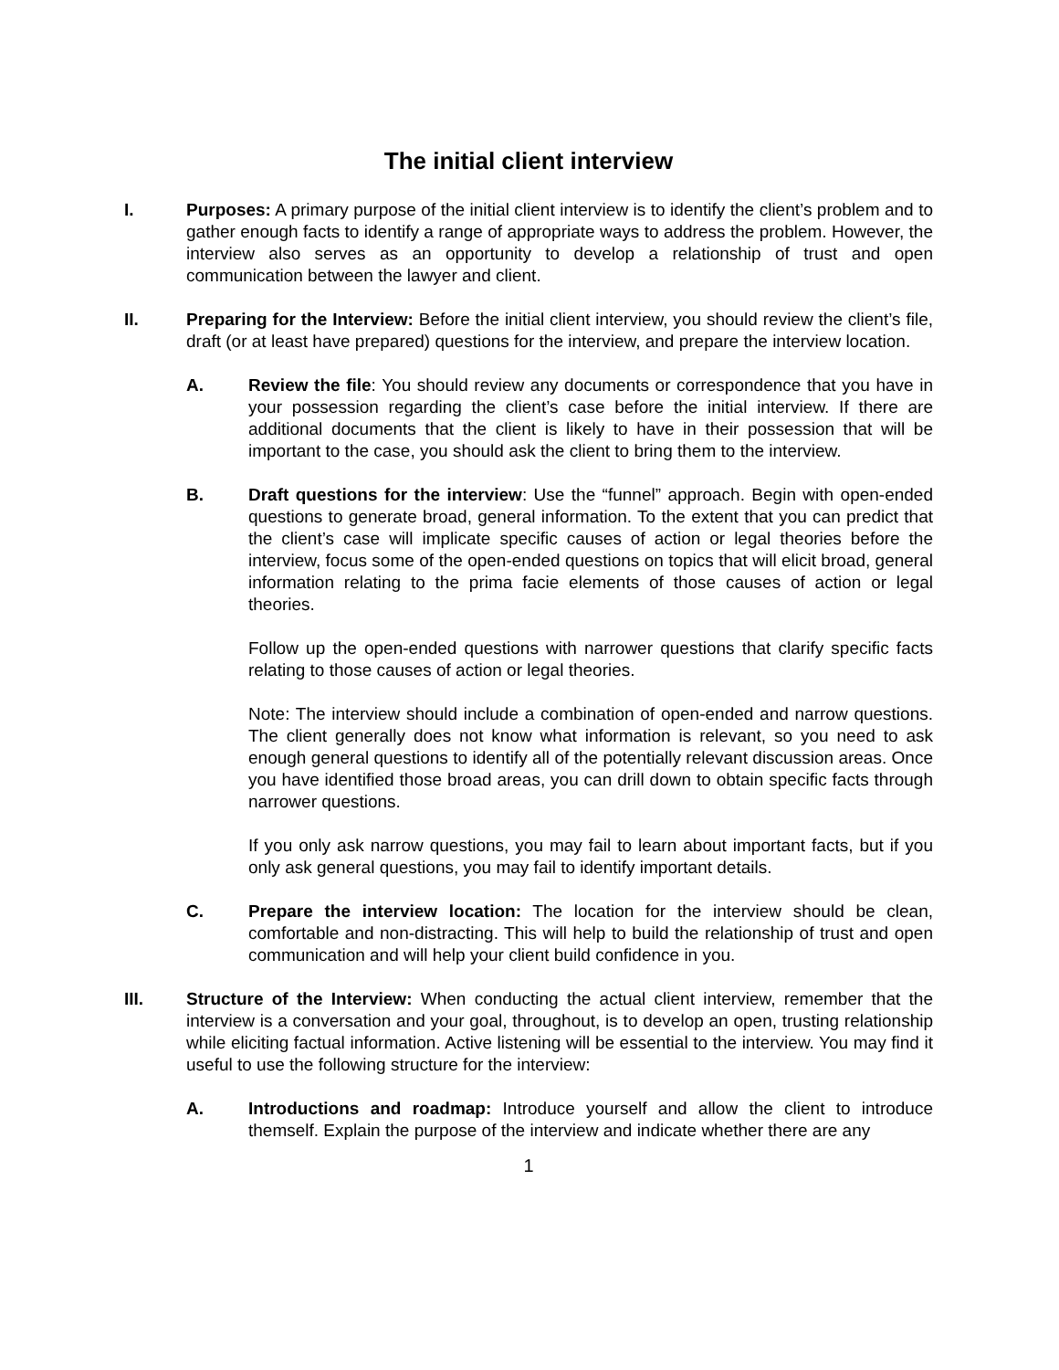The initial client interview
I. Purposes: A primary purpose of the initial client interview is to identify the client’s problem and to gather enough facts to identify a range of appropriate ways to address the problem. However, the interview also serves as an opportunity to develop a relationship of trust and open communication between the lawyer and client.
II. Preparing for the Interview: Before the initial client interview, you should review the client’s file, draft (or at least have prepared) questions for the interview, and prepare the interview location.
A. Review the file: You should review any documents or correspondence that you have in your possession regarding the client’s case before the initial interview. If there are additional documents that the client is likely to have in their possession that will be important to the case, you should ask the client to bring them to the interview.
B. Draft questions for the interview: Use the “funnel” approach. Begin with open-ended questions to generate broad, general information. To the extent that you can predict that the client’s case will implicate specific causes of action or legal theories before the interview, focus some of the open-ended questions on topics that will elicit broad, general information relating to the prima facie elements of those causes of action or legal theories.
Follow up the open-ended questions with narrower questions that clarify specific facts relating to those causes of action or legal theories.
Note: The interview should include a combination of open-ended and narrow questions. The client generally does not know what information is relevant, so you need to ask enough general questions to identify all of the potentially relevant discussion areas. Once you have identified those broad areas, you can drill down to obtain specific facts through narrower questions.
If you only ask narrow questions, you may fail to learn about important facts, but if you only ask general questions, you may fail to identify important details.
C. Prepare the interview location: The location for the interview should be clean, comfortable and non-distracting. This will help to build the relationship of trust and open communication and will help your client build confidence in you.
III. Structure of the Interview: When conducting the actual client interview, remember that the interview is a conversation and your goal, throughout, is to develop an open, trusting relationship while eliciting factual information. Active listening will be essential to the interview. You may find it useful to use the following structure for the interview:
A. Introductions and roadmap: Introduce yourself and allow the client to introduce themself. Explain the purpose of the interview and indicate whether there are any
1